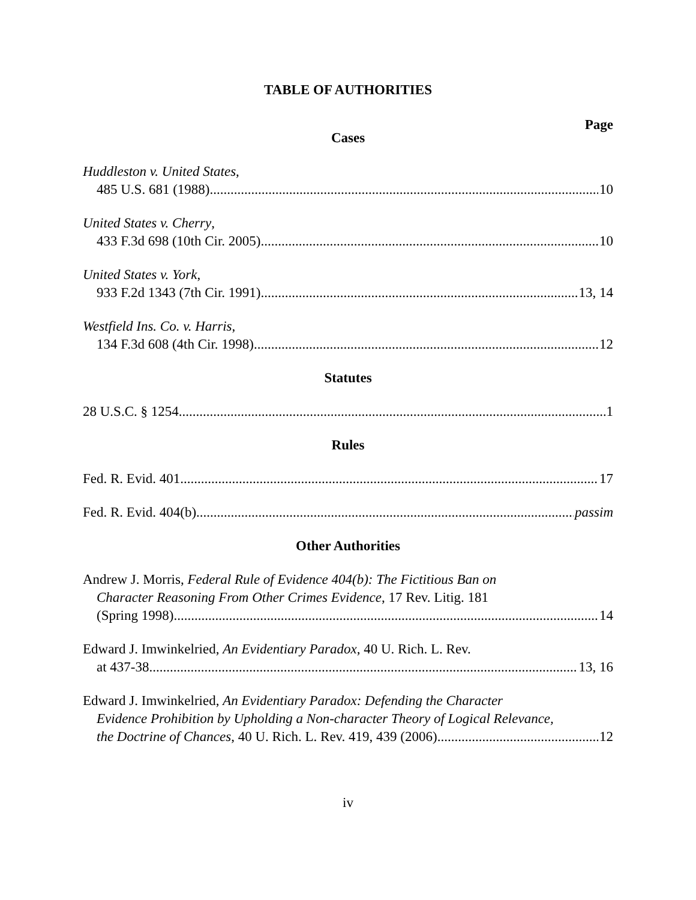TABLE OF AUTHORITIES
Page
Cases
Huddleston v. United States,
485 U.S. 681 (1988) 10
United States v. Cherry,
433 F.3d 698 (10th Cir. 2005) 10
United States v. York,
933 F.2d 1343 (7th Cir. 1991) 13, 14
Westfield Ins. Co. v. Harris,
134 F.3d 608 (4th Cir. 1998) 12
Statutes
28 U.S.C. § 1254 1
Rules
Fed. R. Evid. 401 17
Fed. R. Evid. 404(b) passim
Other Authorities
Andrew J. Morris, Federal Rule of Evidence 404(b): The Fictitious Ban on
Character Reasoning From Other Crimes Evidence, 17 Rev. Litig. 181
(Spring 1998) 14
Edward J. Imwinkelried, An Evidentiary Paradox, 40 U. Rich. L. Rev.
at 437-38 13, 16
Edward J. Imwinkelried, An Evidentiary Paradox: Defending the Character
Evidence Prohibition by Upholding a Non-character Theory of Logical Relevance,
the Doctrine of Chances, 40 U. Rich. L. Rev. 419, 439 (2006) 12
iv